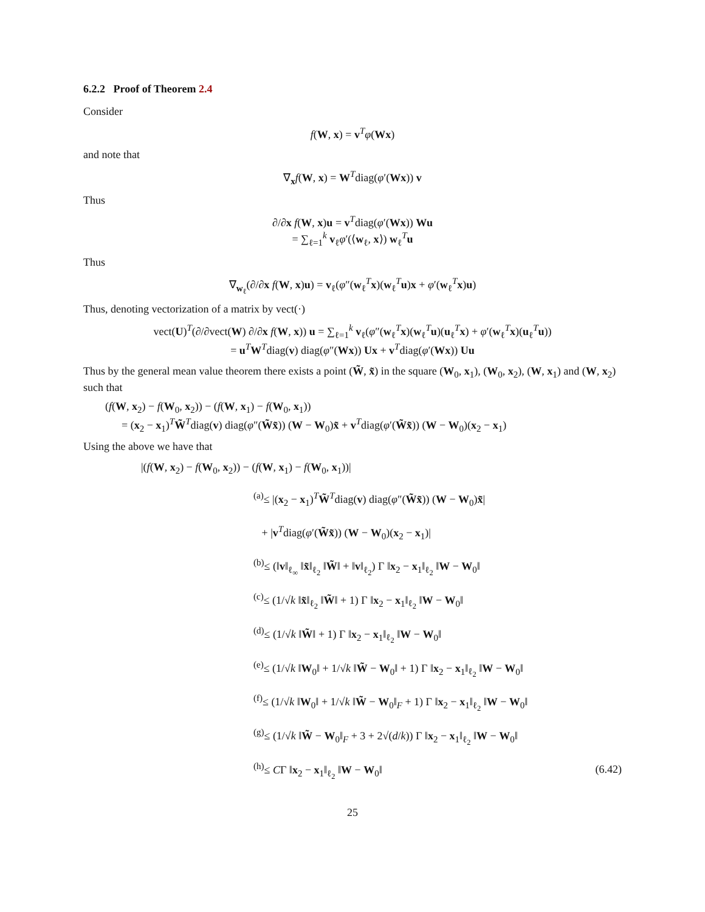6.2.2 Proof of Theorem 2.4
Consider
f(W, x) = v<sup>T</sup>φ(Wx)
and note that
∇<sub>x</sub>f(W, x) = W<sup>T</sup>diag(φ′(Wx)) v
Thus
∂/∂x f(W, x)u = v<sup>T</sup>diag(φ′(Wx)) Wu
= ∑<sub>ℓ=1</sub><sup>k</sup> v<sub>ℓ</sub>φ′(⟨w<sub>ℓ</sub>, x⟩) w<sub>ℓ</sub><sup>T</sup>u
Thus
∇<sub>w<sub>ℓ</sub></sub>(∂/∂x f(W, x)u) = v<sub>ℓ</sub>(φ″(w<sub>ℓ</sub><sup>T</sup>x)(w<sub>ℓ</sub><sup>T</sup>u)x + φ′(w<sub>ℓ</sub><sup>T</sup>x)u)
Thus, denoting vectorization of a matrix by vect(·)
vect(U)<sup>T</sup>(∂/∂vect(W) ∂/∂x f(W, x)) u = ∑<sub>ℓ=1</sub><sup>k</sup> v<sub>ℓ</sub>(φ″(w<sub>ℓ</sub><sup>T</sup>x)(w<sub>ℓ</sub><sup>T</sup>u)(u<sub>ℓ</sub><sup>T</sup>x) + φ′(w<sub>ℓ</sub><sup>T</sup>x)(u<sub>ℓ</sub><sup>T</sup>u))
= u<sup>T</sup>W<sup>T</sup>diag(v) diag(φ″(Wx)) Ux + v<sup>T</sup>diag(φ′(Wx)) Uu
Thus by the general mean value theorem there exists a point (W̃, x̃) in the square (W<sub>0</sub>, x<sub>1</sub>), (W<sub>0</sub>, x<sub>2</sub>), (W, x<sub>1</sub>) and (W, x<sub>2</sub>) such that
(f(W, x<sub>2</sub>) − f(W<sub>0</sub>, x<sub>2</sub>)) − (f(W, x<sub>1</sub>) − f(W<sub>0</sub>, x<sub>1</sub>))
= (x<sub>2</sub> − x<sub>1</sub>)<sup>T</sup>W̃<sup>T</sup>diag(v) diag(φ″(W̃x̃)) (W − W<sub>0</sub>)x̃ + v<sup>T</sup>diag(φ′(W̃x̃)) (W − W<sub>0</sub>)(x<sub>2</sub> − x<sub>1</sub>)
Using the above we have that
|(f(W, x<sub>2</sub>) − f(W<sub>0</sub>, x<sub>2</sub>)) − (f(W, x<sub>1</sub>) − f(W<sub>0</sub>, x<sub>1</sub>))|
<sup>(a)</sup>≤ |(x<sub>2</sub> − x<sub>1</sub>)<sup>T</sup>W̃<sup>T</sup>diag(v) diag(φ″(W̃x̃)) (W − W<sub>0</sub>)x̃|
+ |v<sup>T</sup>diag(φ′(W̃x̃)) (W − W<sub>0</sub>)(x<sub>2</sub> − x<sub>1</sub>)|
<sup>(b)</sup>≤ (‖v‖<sub>ℓ<sub>∞</sub></sub> ‖x̃‖<sub>ℓ<sub>2</sub></sub> ‖W̃‖ + ‖v‖<sub>ℓ<sub>2</sub></sub>) Γ ‖x<sub>2</sub> − x<sub>1</sub>‖<sub>ℓ<sub>2</sub></sub> ‖W − W<sub>0</sub>‖
<sup>(c)</sup>≤ (1/√k ‖x̃‖<sub>ℓ<sub>2</sub></sub> ‖W̃‖ + 1) Γ ‖x<sub>2</sub> − x<sub>1</sub>‖<sub>ℓ<sub>2</sub></sub> ‖W − W<sub>0</sub>‖
<sup>(d)</sup>≤ (1/√k ‖W̃‖ + 1) Γ ‖x<sub>2</sub> − x<sub>1</sub>‖<sub>ℓ<sub>2</sub></sub> ‖W − W<sub>0</sub>‖
<sup>(e)</sup>≤ (1/√k ‖W<sub>0</sub>‖ + 1/√k ‖W̃ − W<sub>0</sub>‖ + 1) Γ ‖x<sub>2</sub> − x<sub>1</sub>‖<sub>ℓ<sub>2</sub></sub> ‖W − W<sub>0</sub>‖
<sup>(f)</sup>≤ (1/√k ‖W<sub>0</sub>‖ + 1/√k ‖W̃ − W<sub>0</sub>‖<sub>F</sub> + 1) Γ ‖x<sub>2</sub> − x<sub>1</sub>‖<sub>ℓ<sub>2</sub></sub> ‖W − W<sub>0</sub>‖
<sup>(g)</sup>≤ (1/√k ‖W̃ − W<sub>0</sub>‖<sub>F</sub> + 3 + 2√(d/k)) Γ ‖x<sub>2</sub> − x<sub>1</sub>‖<sub>ℓ<sub>2</sub></sub> ‖W − W<sub>0</sub>‖
<sup>(h)</sup>≤ CΓ ‖x<sub>2</sub> − x<sub>1</sub>‖<sub>ℓ<sub>2</sub></sub> ‖W − W<sub>0</sub>‖ (6.42)
25